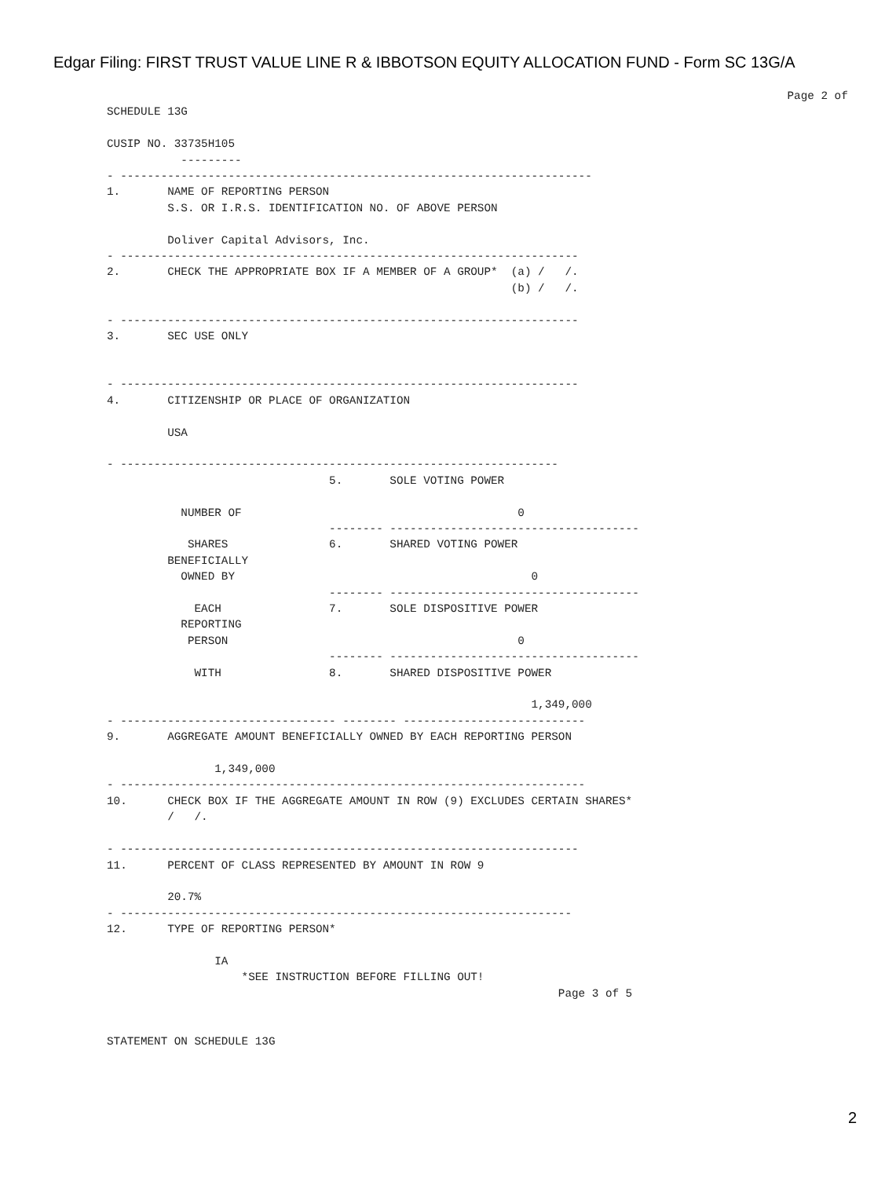Edgar Filing: FIRST TRUST VALUE LINE R & IBBOTSON EQUITY ALLOCATION FUND - Form SC 13G/A
                                                                                                     Page 2 of
SCHEDULE 13G

CUSIP NO. 33735H105
           ---------
- ----------------------------------------------------------------------
1.       NAME OF REPORTING PERSON
         S.S. OR I.R.S. IDENTIFICATION NO. OF ABOVE PERSON

         Doliver Capital Advisors, Inc.
- --------------------------------------------------------------------
2.       CHECK THE APPROPRIATE BOX IF A MEMBER OF A GROUP*  (a) /   /.
                                                            (b) /   /.

- --------------------------------------------------------------------
3.       SEC USE ONLY


- --------------------------------------------------------------------
4.       CITIZENSHIP OR PLACE OF ORGANIZATION

         USA

- -----------------------------------------------------------------
                                 5.       SOLE VOTING POWER

           NUMBER OF                                         0
                                 -------- -------------------------------------
            SHARES               6.       SHARED VOTING POWER
         BENEFICIALLY
           OWNED BY                                            0
                                 -------- -------------------------------------
             EACH                7.       SOLE DISPOSITIVE POWER
           REPORTING
            PERSON                                           0
                                 -------- -------------------------------------
             WITH                8.       SHARED DISPOSITIVE POWER

                                                               1,349,000
- -------------------------------- -------- ---------------------------
9.       AGGREGATE AMOUNT BENEFICIALLY OWNED BY EACH REPORTING PERSON

                1,349,000
- ---------------------------------------------------------------------
10.      CHECK BOX IF THE AGGREGATE AMOUNT IN ROW (9) EXCLUDES CERTAIN SHARES*
         /   /.

- --------------------------------------------------------------------
11.      PERCENT OF CLASS REPRESENTED BY AMOUNT IN ROW 9

         20.7%
- -------------------------------------------------------------------
12.      TYPE OF REPORTING PERSON*

                IA
                    *SEE INSTRUCTION BEFORE FILLING OUT!
                                                                   Page 3 of 5


STATEMENT ON SCHEDULE 13G
2